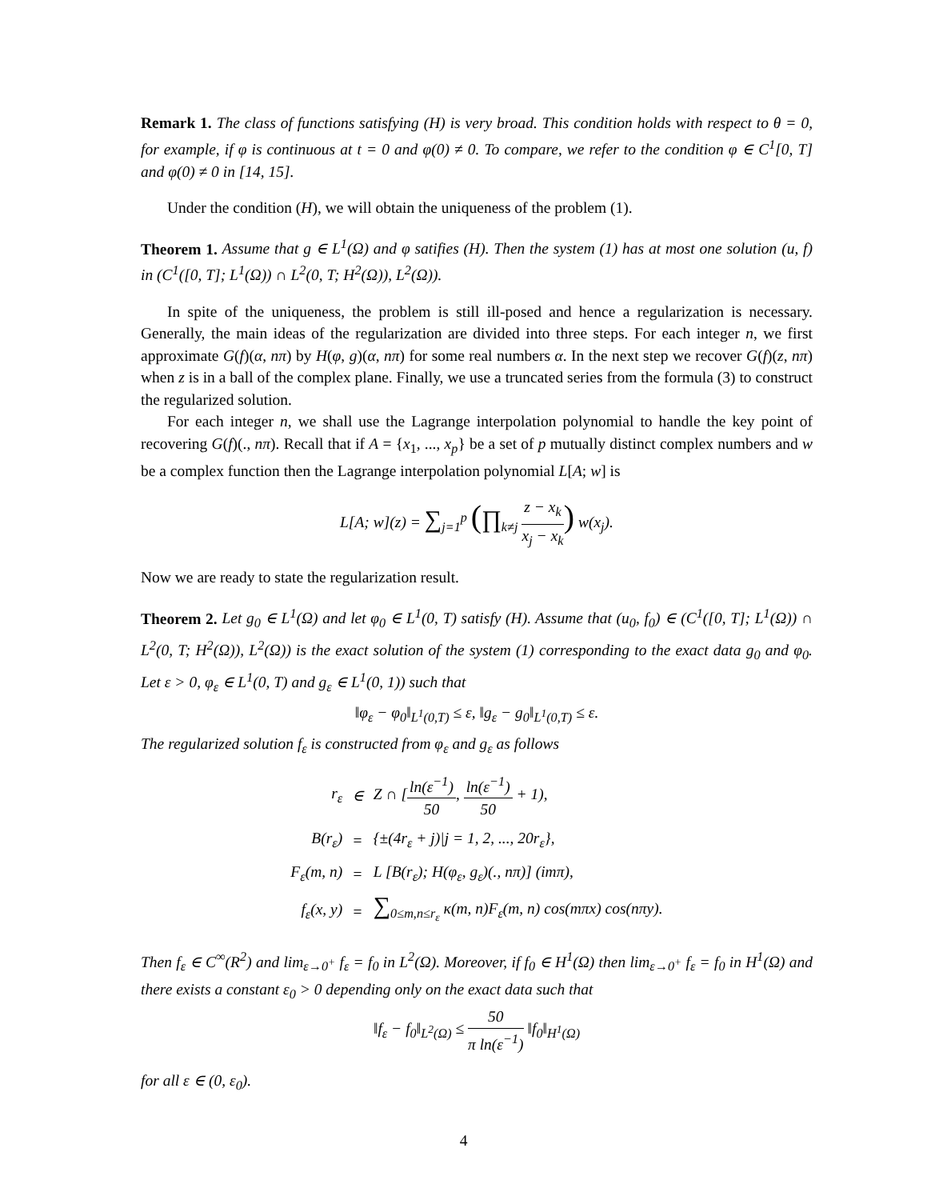Remark 1. The class of functions satisfying (H) is very broad. This condition holds with respect to θ = 0, for example, if φ is continuous at t = 0 and φ(0) ≠ 0. To compare, we refer to the condition φ ∈ C<sup>1</sup>[0, T] and φ(0) ≠ 0 in [14, 15].
Under the condition (H), we will obtain the uniqueness of the problem (1).
Theorem 1. Assume that g ∈ L<sup>1</sup>(Ω) and φ satifies (H). Then the system (1) has at most one solution (u, f) in (C<sup>1</sup>([0, T]; L<sup>1</sup>(Ω)) ∩ L<sup>2</sup>(0, T; H<sup>2</sup>(Ω)), L<sup>2</sup>(Ω)).
In spite of the uniqueness, the problem is still ill-posed and hence a regularization is necessary. Generally, the main ideas of the regularization are divided into three steps. For each integer n, we first approximate G(f)(α, nπ) by H(φ, g)(α, nπ) for some real numbers α. In the next step we recover G(f)(z, nπ) when z is in a ball of the complex plane. Finally, we use a truncated series from the formula (3) to construct the regularized solution.
For each integer n, we shall use the Lagrange interpolation polynomial to handle the key point of recovering G(f)(., nπ). Recall that if A = {x<sub>1</sub>, ..., x<sub>p</sub>} be a set of p mutually distinct complex numbers and w be a complex function then the Lagrange interpolation polynomial L[A; w] is
L[A; w](z) = ∑<sub>j=1</sub><sup>p</sup> (∏<sub>k≠j</sub> z − x<sub>k</sub> x<sub>j</sub> − x<sub>k</sub>) w(x<sub>j</sub>).
Now we are ready to state the regularization result.
Theorem 2. Let g<sub>0</sub> ∈ L<sup>1</sup>(Ω) and let φ<sub>0</sub> ∈ L<sup>1</sup>(0, T) satisfy (H). Assume that (u<sub>0</sub>, f<sub>0</sub>) ∈ (C<sup>1</sup>([0, T]; L<sup>1</sup>(Ω)) ∩ L<sup>2</sup>(0, T; H<sup>2</sup>(Ω)), L<sup>2</sup>(Ω)) is the exact solution of the system (1) corresponding to the exact data g<sub>0</sub> and φ<sub>0</sub>. Let ε > 0, φ<sub>ε</sub> ∈ L<sup>1</sup>(0, T) and g<sub>ε</sub> ∈ L<sup>1</sup>(0, 1)) such that
‖φ<sub>ε</sub> − φ<sub>0</sub>‖<sub>L<sup>1</sup>(0,T)</sub> ≤ ε, ‖g<sub>ε</sub> − g<sub>0</sub>‖<sub>L<sup>1</sup>(0,T)</sub> ≤ ε.
The regularized solution f<sub>ε</sub> is constructed from φ<sub>ε</sub> and g<sub>ε</sub> as follows
| r<sub>ε</sub> | ∈ | Z ∩ [ ln(ε<sup>−1</sup>) 50 , ln(ε<sup>−1</sup>) 50 + 1), |
| B(r<sub>ε</sub>) | = | {±(4r<sub>ε</sub> + j)/j = 1, 2, ..., 20r<sub>ε</sub>}, |
| F<sub>ε</sub>(m, n) | = | L [B(r<sub>ε</sub>); H(φ<sub>ε</sub>, g<sub>ε</sub>)(., nπ)] (imπ), |
| f<sub>ε</sub>(x, y) | = | ∑<sub>0≤m,n≤r<sub>ε</sub></sub> κ(m, n)F<sub>ε</sub>(m, n) cos(mπx) cos(nπy). |
Then f<sub>ε</sub> ∈ C<sup>∞</sup>(R<sup>2</sup>) and lim<sub>ε→0<sup>+</sup></sub> f<sub>ε</sub> = f<sub>0</sub> in L<sup>2</sup>(Ω). Moreover, if f<sub>0</sub> ∈ H<sup>1</sup>(Ω) then lim<sub>ε→0<sup>+</sup></sub> f<sub>ε</sub> = f<sub>0</sub> in H<sup>1</sup>(Ω) and there exists a constant ε<sub>0</sub> > 0 depending only on the exact data such that
‖f<sub>ε</sub> − f<sub>0</sub>‖<sub>L<sup>2</sup>(Ω)</sub> ≤ 50 π ln(ε<sup>−1</sup>) ‖f<sub>0</sub>‖<sub>H<sup>1</sup>(Ω)</sub>
for all ε ∈ (0, ε<sub>0</sub>).
4